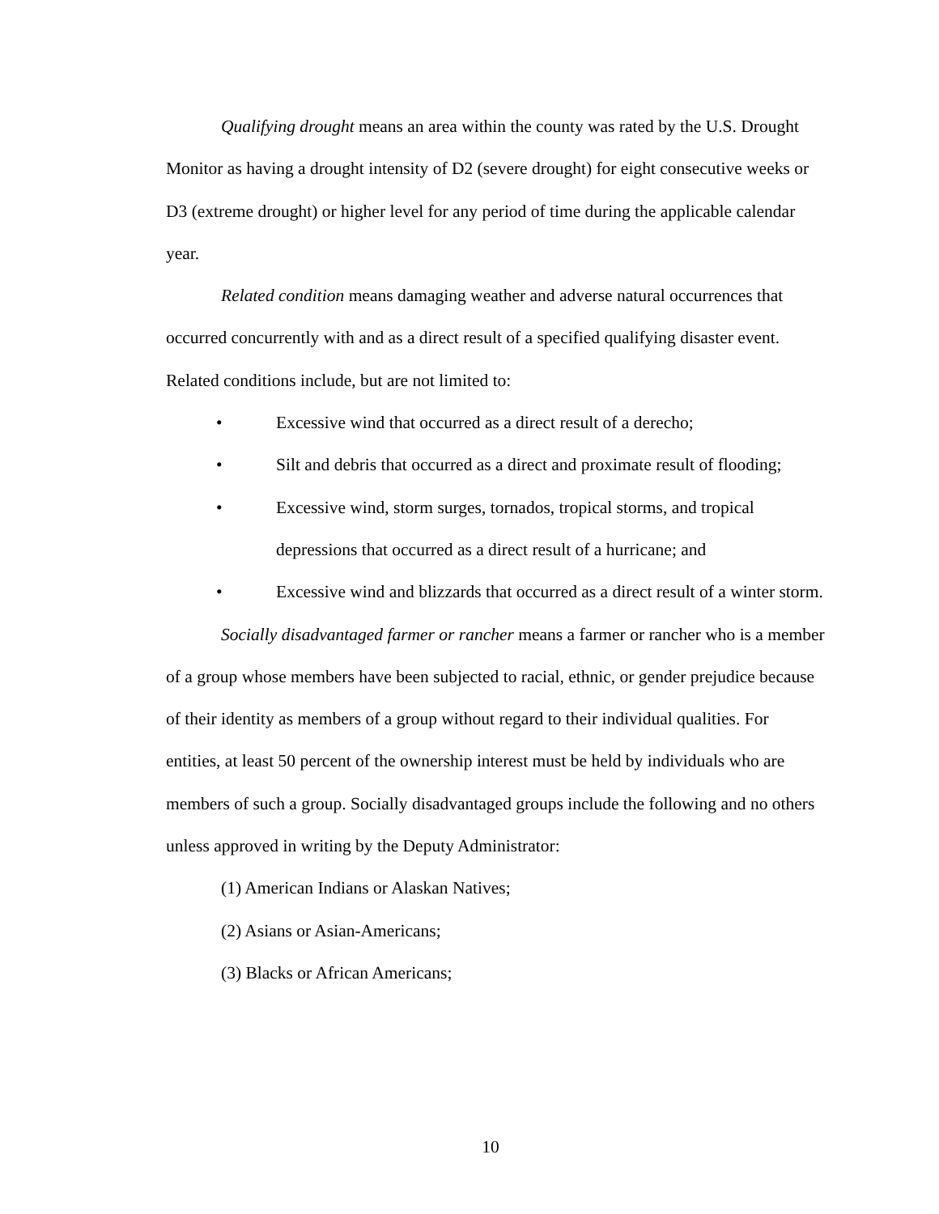Qualifying drought means an area within the county was rated by the U.S. Drought Monitor as having a drought intensity of D2 (severe drought) for eight consecutive weeks or D3 (extreme drought) or higher level for any period of time during the applicable calendar year.
Related condition means damaging weather and adverse natural occurrences that occurred concurrently with and as a direct result of a specified qualifying disaster event. Related conditions include, but are not limited to:
• Excessive wind that occurred as a direct result of a derecho;
• Silt and debris that occurred as a direct and proximate result of flooding;
• Excessive wind, storm surges, tornados, tropical storms, and tropical depressions that occurred as a direct result of a hurricane; and
• Excessive wind and blizzards that occurred as a direct result of a winter storm.
Socially disadvantaged farmer or rancher means a farmer or rancher who is a member of a group whose members have been subjected to racial, ethnic, or gender prejudice because of their identity as members of a group without regard to their individual qualities. For entities, at least 50 percent of the ownership interest must be held by individuals who are members of such a group. Socially disadvantaged groups include the following and no others unless approved in writing by the Deputy Administrator:
(1) American Indians or Alaskan Natives;
(2) Asians or Asian-Americans;
(3) Blacks or African Americans;
10